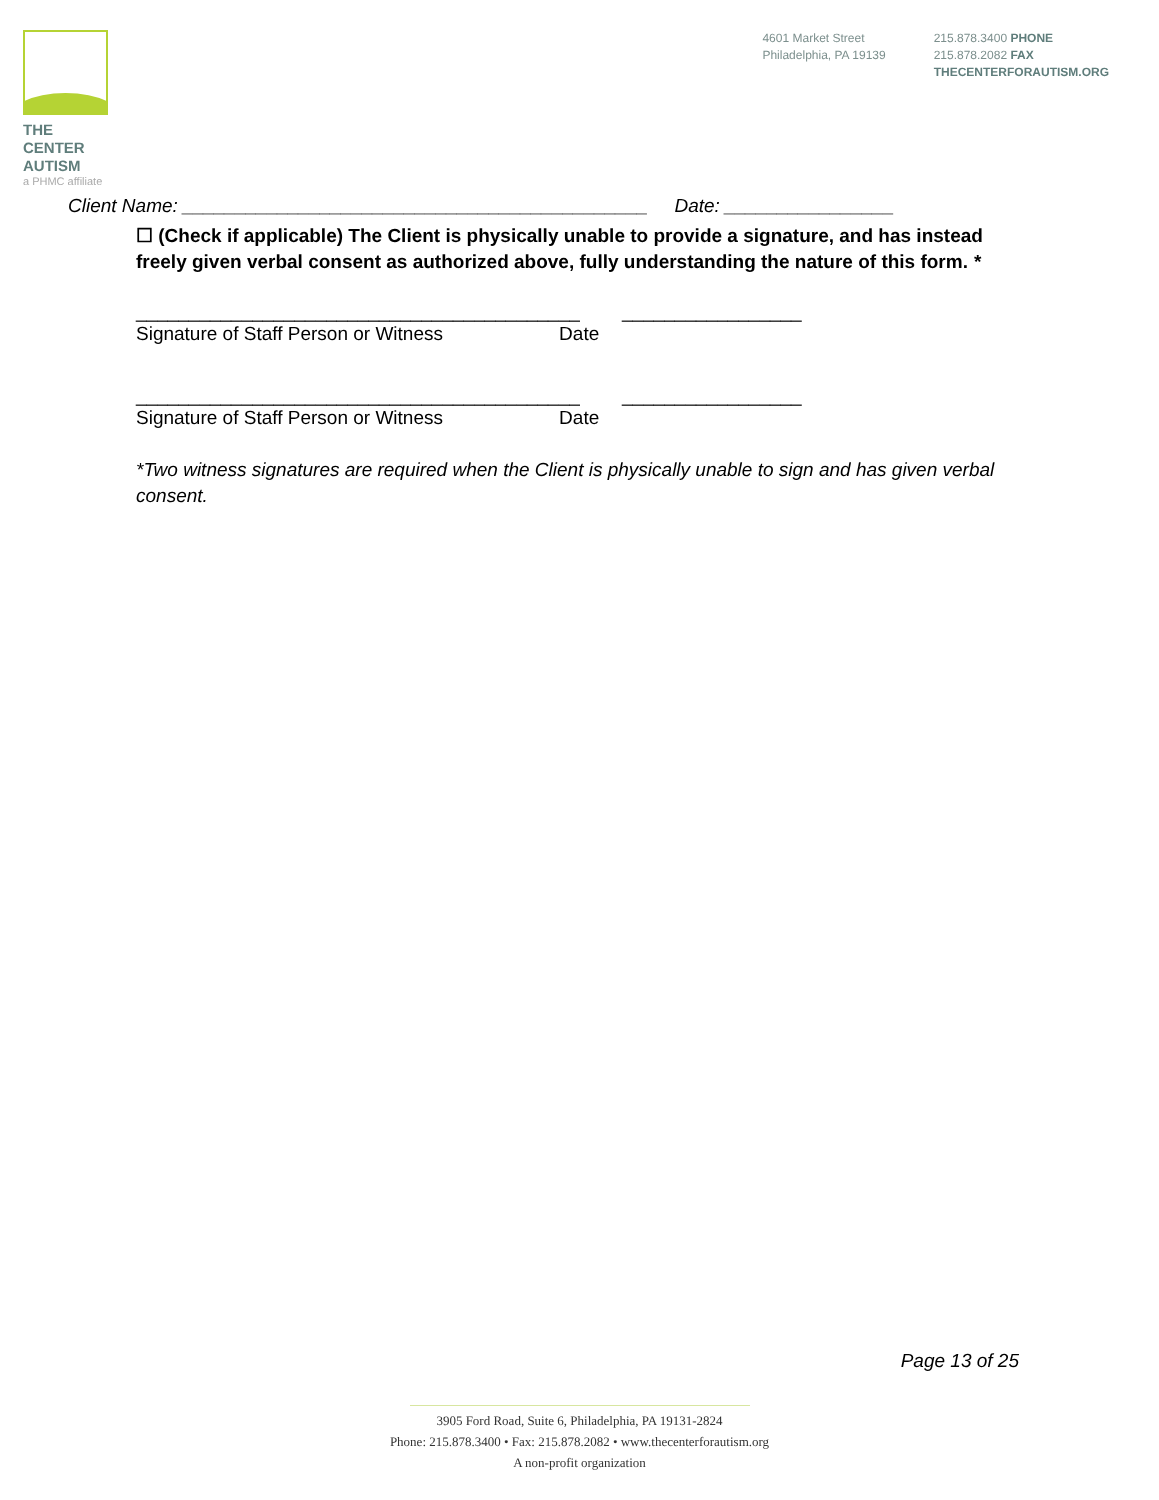THE CENTER
AUTISM
a PHMC affiliate
4601 Market Street
Philadelphia, PA 19139
215.878.3400 PHONE
215.878.2082 FAX
THECENTERFORAUTISM.ORG
Client Name: ____________________________________________ Date: ________________
☐ (Check if applicable) The Client is physically unable to provide a signature, and has instead freely given verbal consent as authorized above, fully understanding the nature of this form. *
__________________________________________ _________________
Signature of Staff Person or Witness Date
__________________________________________ _________________
Signature of Staff Person or Witness Date
*Two witness signatures are required when the Client is physically unable to sign and has given verbal consent.
Page 13 of 25
3905 Ford Road, Suite 6, Philadelphia, PA 19131-2824
Phone: 215.878.3400 • Fax: 215.878.2082 • www.thecenterforautism.org
A non-profit organization